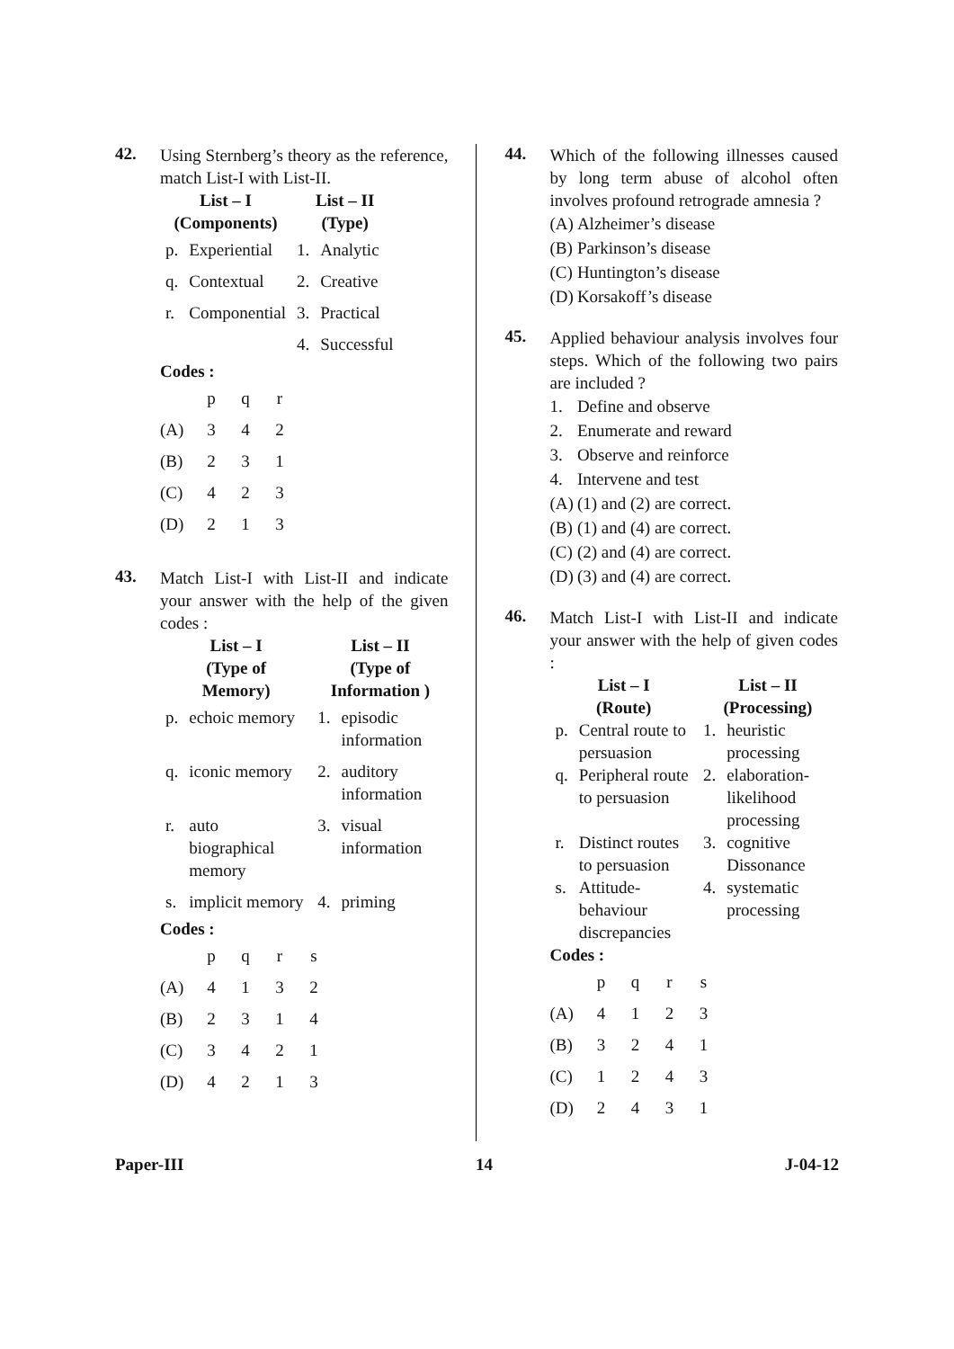42.
Using Sternberg’s theory as the reference, match List-I with List-II.
| List – I (Components) | | List – II (Type) | |
| --- | --- | --- | --- |
| p. | Experiential | 1. | Analytic |
| q. | Contextual | 2. | Creative |
| r. | Componential | 3. | Practical |
| | | 4. | Successful |
Codes :
| | p | q | r |
| (A) | 3 | 4 | 2 |
| (B) | 2 | 3 | 1 |
| (C) | 4 | 2 | 3 |
| (D) | 2 | 1 | 3 |
43.
Match List-I with List-II and indicate your answer with the help of the given codes :
| List – I (Type of Memory) | | List – II (Type of Information ) | |
| --- | --- | --- | --- |
| p. | echoic memory | 1. | episodic information |
| q. | iconic memory | 2. | auditory information |
| r. | auto biographical memory | 3. | visual information |
| s. | implicit memory | 4. | priming |
Codes :
| | p | q | r | s |
| (A) | 4 | 1 | 3 | 2 |
| (B) | 2 | 3 | 1 | 4 |
| (C) | 3 | 4 | 2 | 1 |
| (D) | 4 | 2 | 1 | 3 |
44.
Which of the following illnesses caused by long term abuse of alcohol often involves profound retrograde amnesia ?
| (A) | Alzheimer’s disease |
| (B) | Parkinson’s disease |
| (C) | Huntington’s disease |
| (D) | Korsakoff’s disease |
45.
Applied behaviour analysis involves four steps. Which of the following two pairs are included ?
| 1. | Define and observe |
| 2. | Enumerate and reward |
| 3. | Observe and reinforce |
| 4. | Intervene and test |
| (A) | (1) and (2) are correct. |
| (B) | (1) and (4) are correct. |
| (C) | (2) and (4) are correct. |
| (D) | (3) and (4) are correct. |
46.
Match List-I with List-II and indicate your answer with the help of given codes :
| List – I (Route) | | List – II (Processing) | |
| --- | --- | --- | --- |
| p. | Central route to persuasion | 1. | heuristic processing |
| q. | Peripheral route to persuasion | 2. | elaboration-likelihood processing |
| r. | Distinct routes to persuasion | 3. | cognitive Dissonance |
| s. | Attitude-behaviour discrepancies | 4. | systematic processing |
Codes :
| | p | q | r | s |
| (A) | 4 | 1 | 2 | 3 |
| (B) | 3 | 2 | 4 | 1 |
| (C) | 1 | 2 | 4 | 3 |
| (D) | 2 | 4 | 3 | 1 |
Paper-III 14 J-04-12